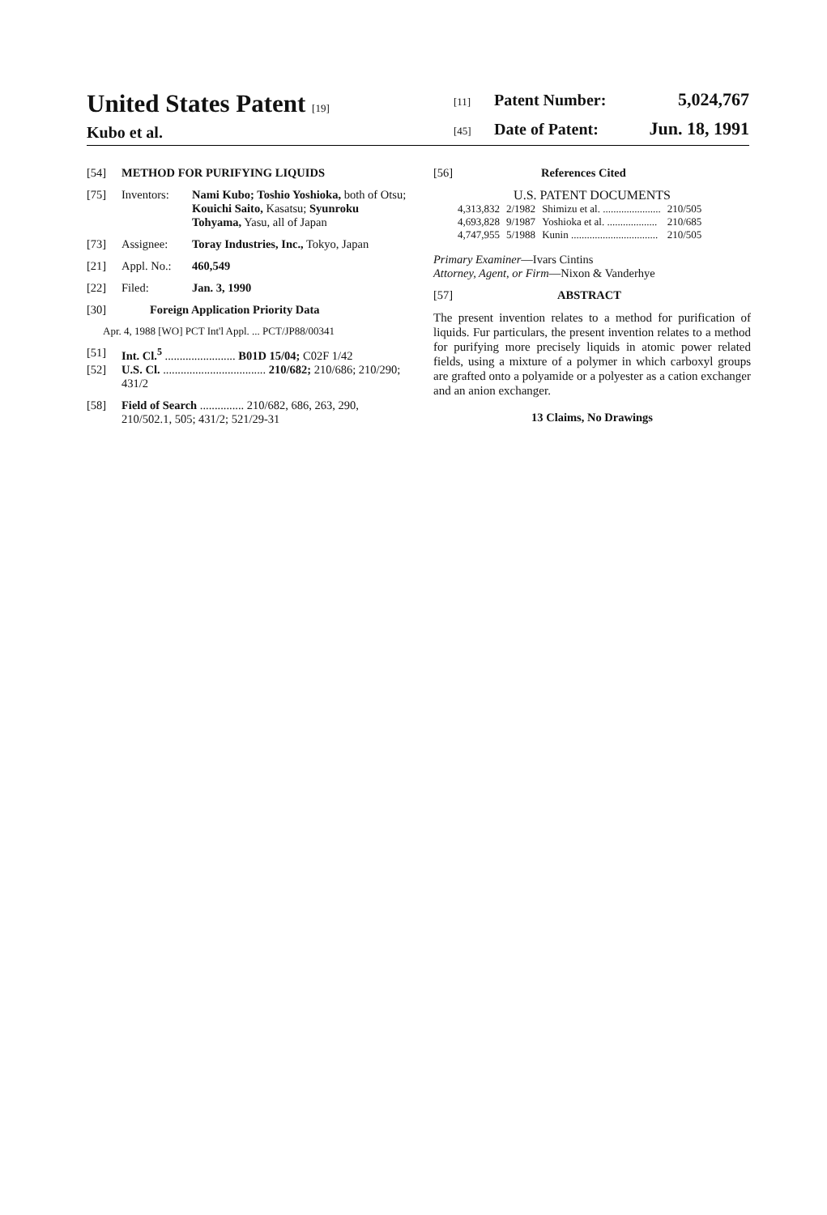United States Patent [19]
Kubo et al.
[11] Patent Number: 5,024,767
[45] Date of Patent: Jun. 18, 1991
[54] METHOD FOR PURIFYING LIQUIDS
[75] Inventors: Nami Kubo; Toshio Yoshioka, both of Otsu; Kouichi Saito, Kasatsu; Syunroku Tohyama, Yasu, all of Japan
[73] Assignee: Toray Industries, Inc., Tokyo, Japan
[21] Appl. No.: 460,549
[22] Filed: Jan. 3, 1990
[30] Foreign Application Priority Data
Apr. 4, 1988 [WO] PCT Int'l Appl. ... PCT/JP88/00341
[51] Int. Cl.<sup>5</sup> ........................ B01D 15/04; C02F 1/42
[52] U.S. Cl. ................................... 210/682; 210/686; 210/290; 431/2
[58] Field of Search ............... 210/682, 686, 263, 290, 210/502.1, 505; 431/2; 521/29-31
[56] References Cited
U.S. PATENT DOCUMENTS
| 4,313,832 | 2/1982 | Shimizu et al. ...................... | 210/505 |
| 4,693,828 | 9/1987 | Yoshioka et al. ................... | 210/685 |
| 4,747,955 | 5/1988 | Kunin ................................. | 210/505 |
Primary Examiner—Ivars Cintins
Attorney, Agent, or Firm—Nixon & Vanderhye
[57] ABSTRACT
The present invention relates to a method for purification of liquids. Fur particulars, the present invention relates to a method for purifying more precisely liquids in atomic power related fields, using a mixture of a polymer in which carboxyl groups are grafted onto a polyamide or a polyester as a cation exchanger and an anion exchanger.
13 Claims, No Drawings